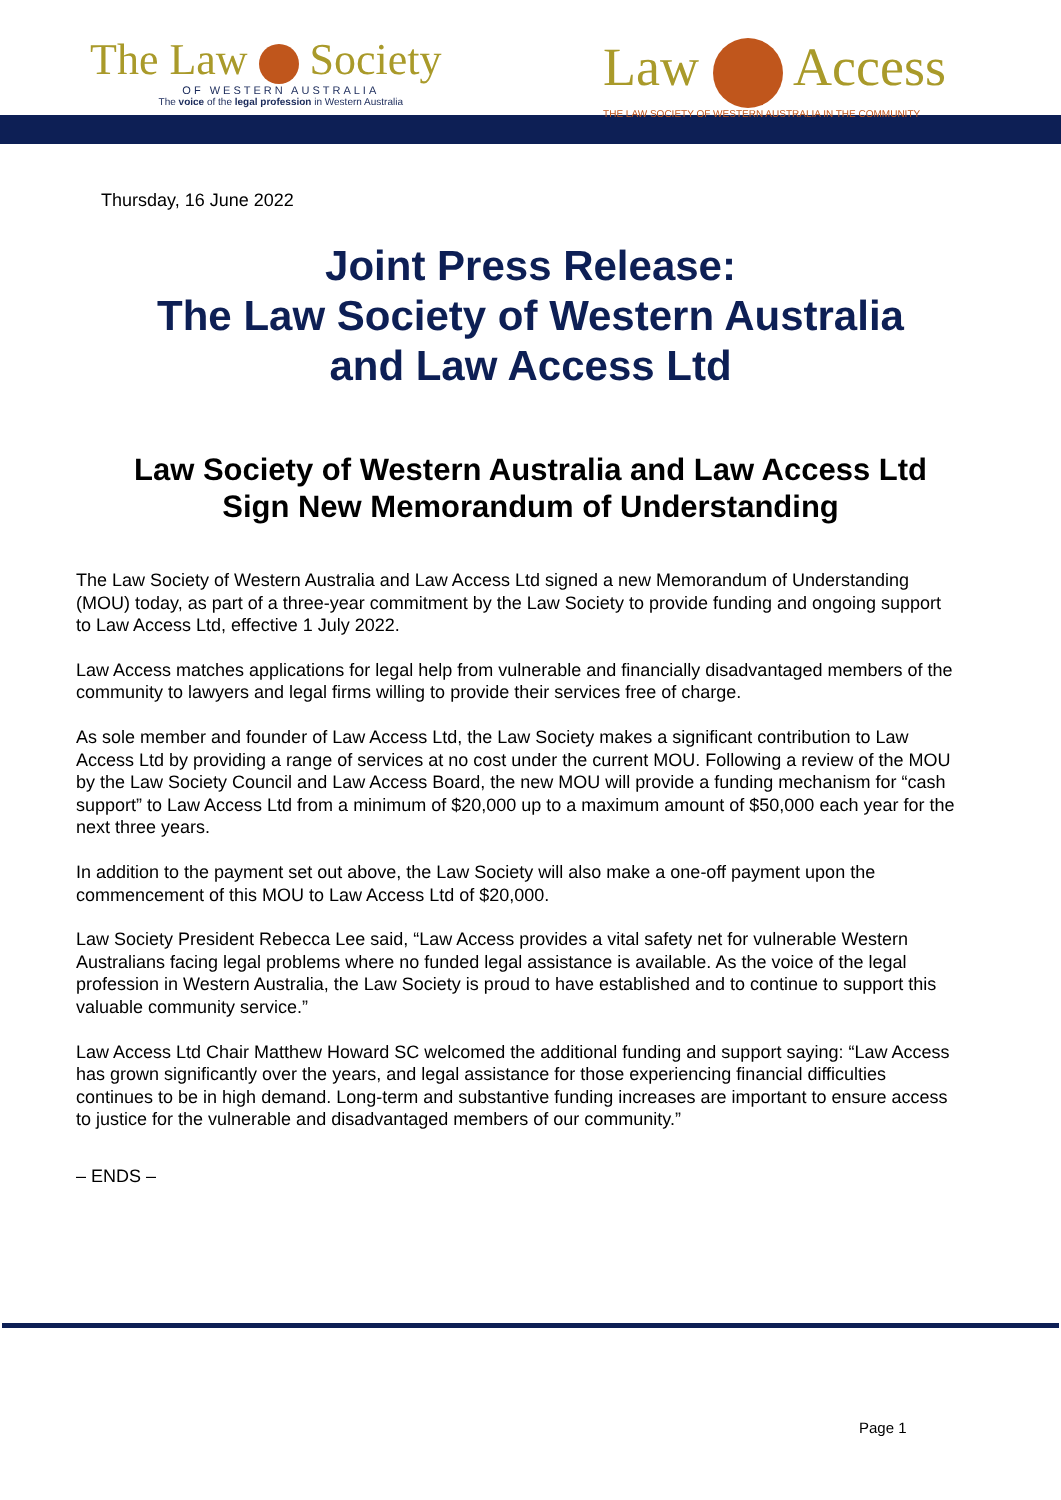The Law Society
OF WESTERN AUSTRALIA
The voice of the legal profession in Western Australia
Law Access
THE LAW SOCIETY OF WESTERN AUSTRALIA IN THE COMMUNITY
Thursday, 16 June 2022
Joint Press Release:
The Law Society of Western Australia
and Law Access Ltd
Law Society of Western Australia and Law Access Ltd
Sign New Memorandum of Understanding
The Law Society of Western Australia and Law Access Ltd signed a new Memorandum of Understanding (MOU) today, as part of a three-year commitment by the Law Society to provide funding and ongoing support to Law Access Ltd, effective 1 July 2022.
Law Access matches applications for legal help from vulnerable and financially disadvantaged members of the community to lawyers and legal firms willing to provide their services free of charge.
As sole member and founder of Law Access Ltd, the Law Society makes a significant contribution to Law Access Ltd by providing a range of services at no cost under the current MOU. Following a review of the MOU by the Law Society Council and Law Access Board, the new MOU will provide a funding mechanism for “cash support” to Law Access Ltd from a minimum of $20,000 up to a maximum amount of $50,000 each year for the next three years.
In addition to the payment set out above, the Law Society will also make a one-off payment upon the commencement of this MOU to Law Access Ltd of $20,000.
Law Society President Rebecca Lee said, “Law Access provides a vital safety net for vulnerable Western Australians facing legal problems where no funded legal assistance is available. As the voice of the legal profession in Western Australia, the Law Society is proud to have established and to continue to support this valuable community service.”
Law Access Ltd Chair Matthew Howard SC welcomed the additional funding and support saying: “Law Access has grown significantly over the years, and legal assistance for those experiencing financial difficulties continues to be in high demand. Long-term and substantive funding increases are important to ensure access to justice for the vulnerable and disadvantaged members of our community.”
– ENDS –
Page 1